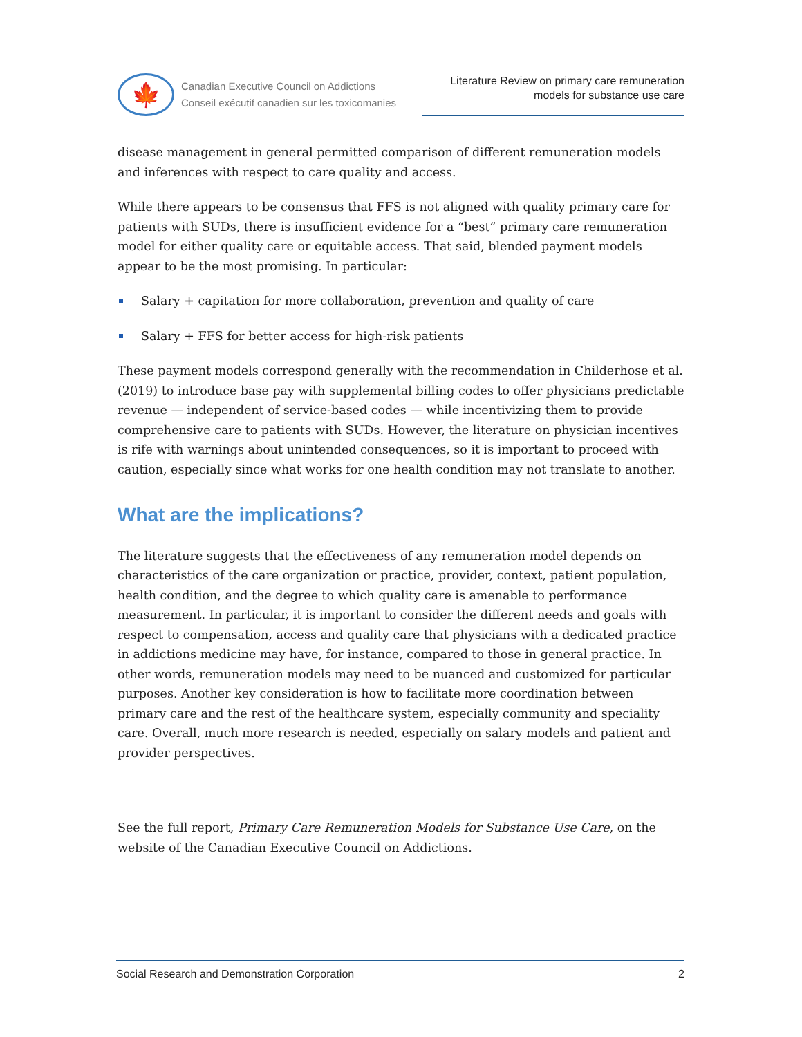🍁
Canadian Executive Council on Addictions
Conseil exécutif canadien sur les toxicomanies
Literature Review on primary care remuneration models for substance use care
disease management in general permitted comparison of different remuneration models and inferences with respect to care quality and access.
While there appears to be consensus that FFS is not aligned with quality primary care for patients with SUDs, there is insufficient evidence for a “best” primary care remuneration model for either quality care or equitable access. That said, blended payment models appear to be the most promising. In particular:
Salary + capitation for more collaboration, prevention and quality of care
Salary + FFS for better access for high-risk patients
These payment models correspond generally with the recommendation in Childerhose et al. (2019) to introduce base pay with supplemental billing codes to offer physicians predictable revenue — independent of service-based codes — while incentivizing them to provide comprehensive care to patients with SUDs. However, the literature on physician incentives is rife with warnings about unintended consequences, so it is important to proceed with caution, especially since what works for one health condition may not translate to another.
What are the implications?
The literature suggests that the effectiveness of any remuneration model depends on characteristics of the care organization or practice, provider, context, patient population, health condition, and the degree to which quality care is amenable to performance measurement. In particular, it is important to consider the different needs and goals with respect to compensation, access and quality care that physicians with a dedicated practice in addictions medicine may have, for instance, compared to those in general practice. In other words, remuneration models may need to be nuanced and customized for particular purposes. Another key consideration is how to facilitate more coordination between primary care and the rest of the healthcare system, especially community and speciality care. Overall, much more research is needed, especially on salary models and patient and provider perspectives.
See the full report, Primary Care Remuneration Models for Substance Use Care, on the website of the Canadian Executive Council on Addictions.
Social Research and Demonstration Corporation 2